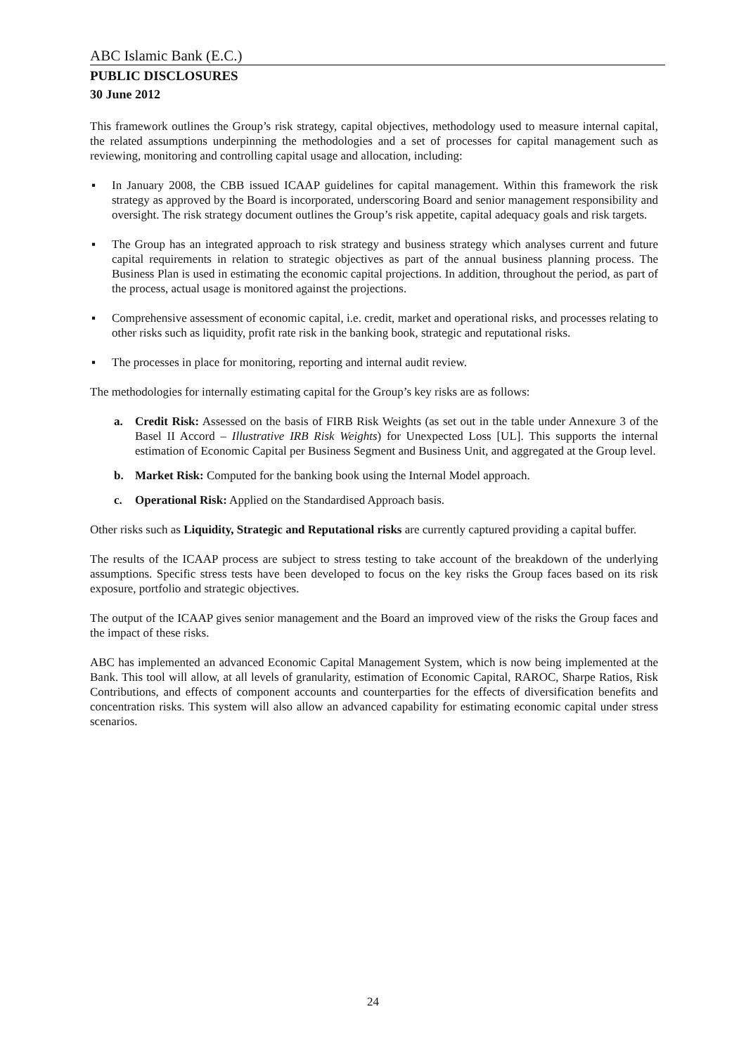ABC Islamic Bank (E.C.)
PUBLIC DISCLOSURES
30 June 2012
This framework outlines the Group’s risk strategy, capital objectives, methodology used to measure internal capital, the related assumptions underpinning the methodologies and a set of processes for capital management such as reviewing, monitoring and controlling capital usage and allocation, including:
▪ In January 2008, the CBB issued ICAAP guidelines for capital management. Within this framework the risk strategy as approved by the Board is incorporated, underscoring Board and senior management responsibility and oversight. The risk strategy document outlines the Group’s risk appetite, capital adequacy goals and risk targets.
▪ The Group has an integrated approach to risk strategy and business strategy which analyses current and future capital requirements in relation to strategic objectives as part of the annual business planning process. The Business Plan is used in estimating the economic capital projections. In addition, throughout the period, as part of the process, actual usage is monitored against the projections.
▪ Comprehensive assessment of economic capital, i.e. credit, market and operational risks, and processes relating to other risks such as liquidity, profit rate risk in the banking book, strategic and reputational risks.
▪ The processes in place for monitoring, reporting and internal audit review.
The methodologies for internally estimating capital for the Group’s key risks are as follows:
a. Credit Risk: Assessed on the basis of FIRB Risk Weights (as set out in the table under Annexure 3 of the Basel II Accord – Illustrative IRB Risk Weights) for Unexpected Loss [UL]. This supports the internal estimation of Economic Capital per Business Segment and Business Unit, and aggregated at the Group level.
b. Market Risk: Computed for the banking book using the Internal Model approach.
c. Operational Risk: Applied on the Standardised Approach basis.
Other risks such as Liquidity, Strategic and Reputational risks are currently captured providing a capital buffer.
The results of the ICAAP process are subject to stress testing to take account of the breakdown of the underlying assumptions. Specific stress tests have been developed to focus on the key risks the Group faces based on its risk exposure, portfolio and strategic objectives.
The output of the ICAAP gives senior management and the Board an improved view of the risks the Group faces and the impact of these risks.
ABC has implemented an advanced Economic Capital Management System, which is now being implemented at the Bank. This tool will allow, at all levels of granularity, estimation of Economic Capital, RAROC, Sharpe Ratios, Risk Contributions, and effects of component accounts and counterparties for the effects of diversification benefits and concentration risks. This system will also allow an advanced capability for estimating economic capital under stress scenarios.
24